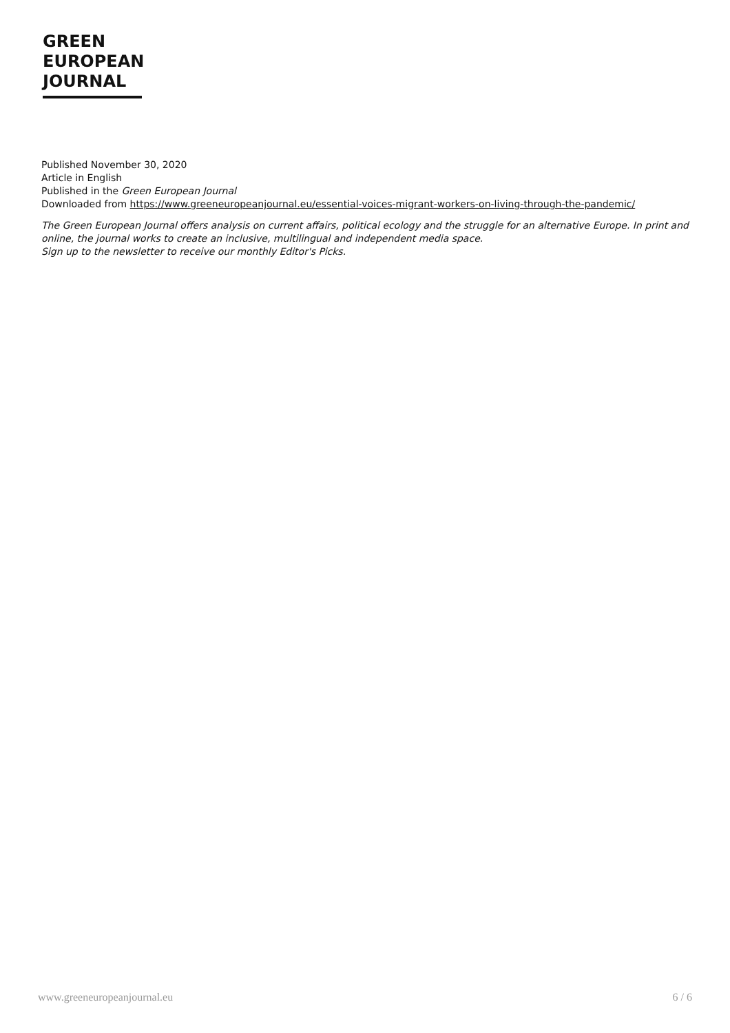GREEN
EUROPEAN
JOURNAL
Published November 30, 2020
Article in English
Published in the Green European Journal
Downloaded from https://www.greeneuropeanjournal.eu/essential-voices-migrant-workers-on-living-through-the-pandemic/
The Green European Journal offers analysis on current affairs, political ecology and the struggle for an alternative Europe. In print and online, the journal works to create an inclusive, multilingual and independent media space.
Sign up to the newsletter to receive our monthly Editor's Picks.
www.greeneuropeanjournal.eu 6 / 6